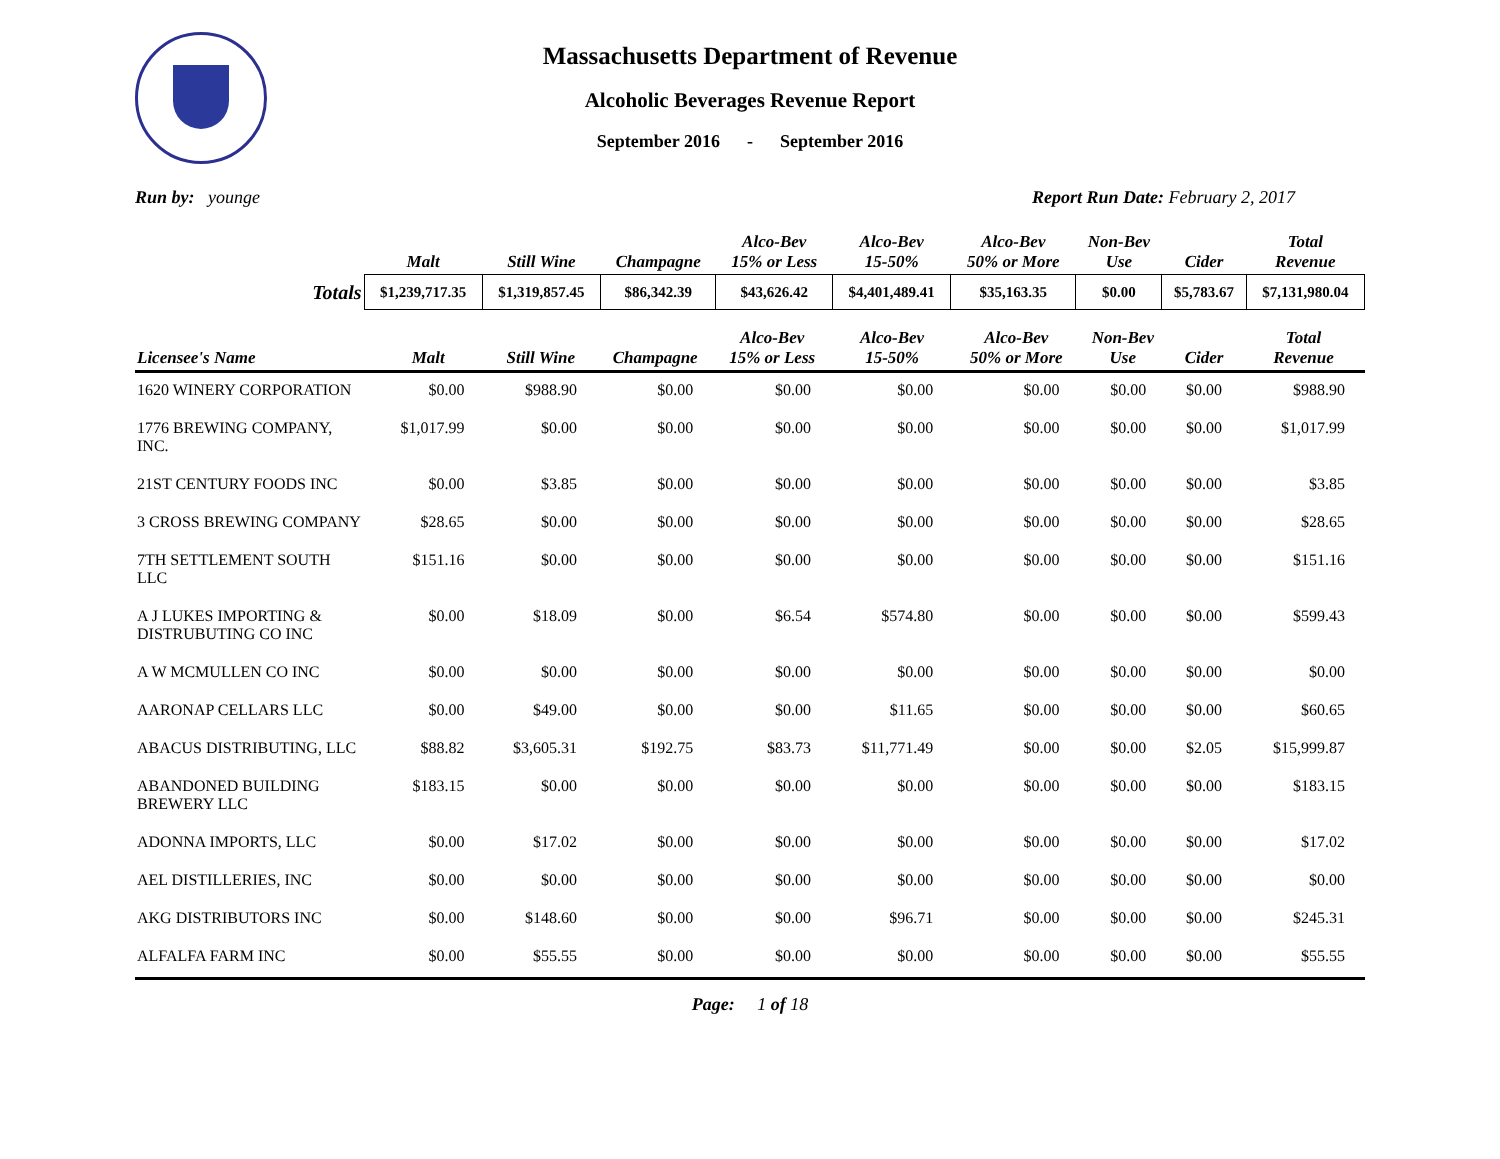Massachusetts Department of Revenue
Alcoholic Beverages Revenue Report
September 2016 - September 2016
Run by: younge Report Run Date: February 2, 2017
| | Malt | Still Wine | Champagne | Alco-Bev 15% or Less | Alco-Bev 15-50% | Alco-Bev 50% or More | Non-Bev Use | Cider | Total Revenue |
| --- | --- | --- | --- | --- | --- | --- | --- | --- | --- |
| Totals | $1,239,717.35 | $1,319,857.45 | $86,342.39 | $43,626.42 | $4,401,489.41 | $35,163.35 | $0.00 | $5,783.67 | $7,131,980.04 |
| Licensee's Name | Malt | Still Wine | Champagne | Alco-Bev 15% or Less | Alco-Bev 15-50% | Alco-Bev 50% or More | Non-Bev Use | Cider | Total Revenue |
| --- | --- | --- | --- | --- | --- | --- | --- | --- | --- |
| 1620 WINERY CORPORATION | $0.00 | $988.90 | $0.00 | $0.00 | $0.00 | $0.00 | $0.00 | $0.00 | $988.90 |
| 1776 BREWING COMPANY, INC. | $1,017.99 | $0.00 | $0.00 | $0.00 | $0.00 | $0.00 | $0.00 | $0.00 | $1,017.99 |
| 21ST CENTURY FOODS INC | $0.00 | $3.85 | $0.00 | $0.00 | $0.00 | $0.00 | $0.00 | $0.00 | $3.85 |
| 3 CROSS BREWING COMPANY | $28.65 | $0.00 | $0.00 | $0.00 | $0.00 | $0.00 | $0.00 | $0.00 | $28.65 |
| 7TH SETTLEMENT SOUTH LLC | $151.16 | $0.00 | $0.00 | $0.00 | $0.00 | $0.00 | $0.00 | $0.00 | $151.16 |
| A J LUKES IMPORTING & DISTRUBUTING CO INC | $0.00 | $18.09 | $0.00 | $6.54 | $574.80 | $0.00 | $0.00 | $0.00 | $599.43 |
| A W MCMULLEN CO INC | $0.00 | $0.00 | $0.00 | $0.00 | $0.00 | $0.00 | $0.00 | $0.00 | $0.00 |
| AARONAP CELLARS LLC | $0.00 | $49.00 | $0.00 | $0.00 | $11.65 | $0.00 | $0.00 | $0.00 | $60.65 |
| ABACUS DISTRIBUTING, LLC | $88.82 | $3,605.31 | $192.75 | $83.73 | $11,771.49 | $0.00 | $0.00 | $2.05 | $15,999.87 |
| ABANDONED BUILDING BREWERY LLC | $183.15 | $0.00 | $0.00 | $0.00 | $0.00 | $0.00 | $0.00 | $0.00 | $183.15 |
| ADONNA IMPORTS, LLC | $0.00 | $17.02 | $0.00 | $0.00 | $0.00 | $0.00 | $0.00 | $0.00 | $17.02 |
| AEL DISTILLERIES, INC | $0.00 | $0.00 | $0.00 | $0.00 | $0.00 | $0.00 | $0.00 | $0.00 | $0.00 |
| AKG DISTRIBUTORS INC | $0.00 | $148.60 | $0.00 | $0.00 | $96.71 | $0.00 | $0.00 | $0.00 | $245.31 |
| ALFALFA FARM INC | $0.00 | $55.55 | $0.00 | $0.00 | $0.00 | $0.00 | $0.00 | $0.00 | $55.55 |
Page: 1 of 18